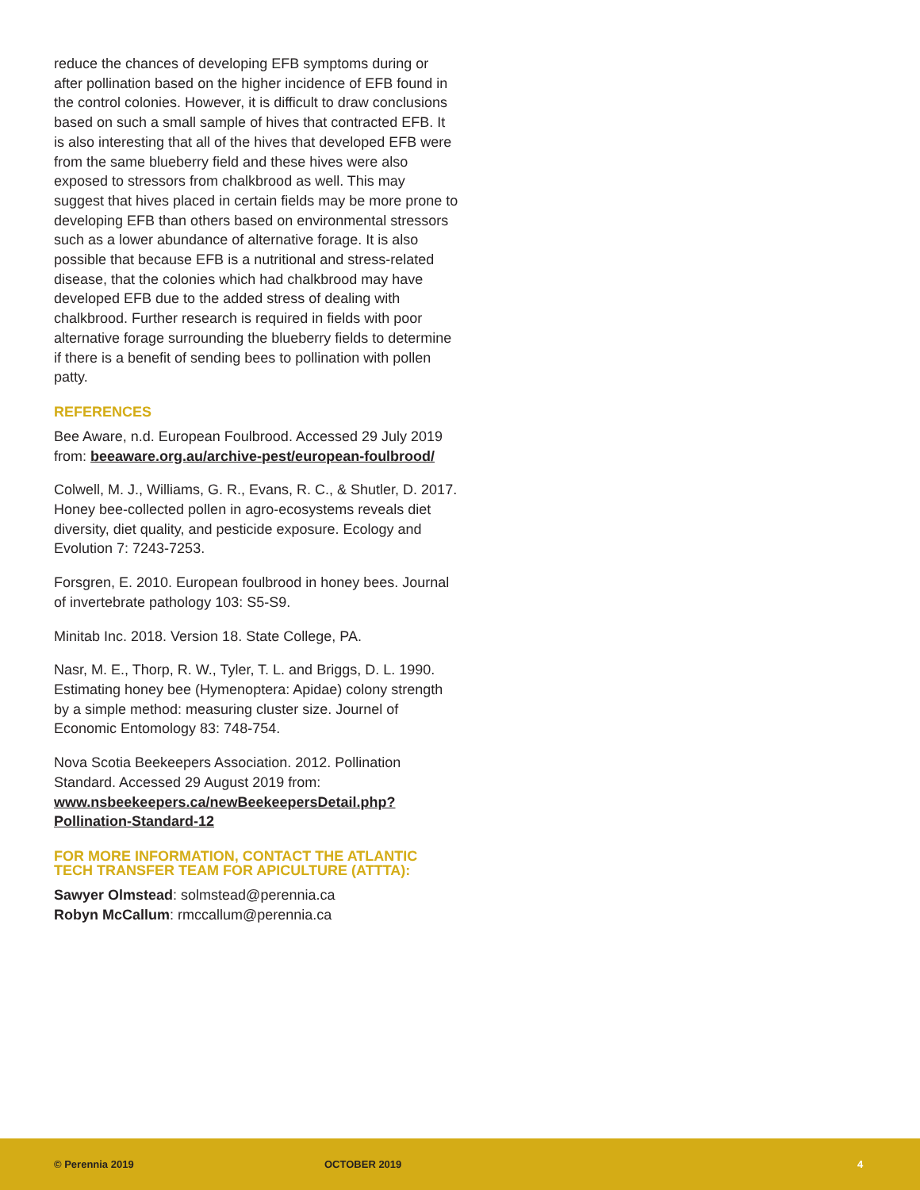reduce the chances of developing EFB symptoms during or after pollination based on the higher incidence of EFB found in the control colonies. However, it is difficult to draw conclusions based on such a small sample of hives that contracted EFB. It is also interesting that all of the hives that developed EFB were from the same blueberry field and these hives were also exposed to stressors from chalkbrood as well. This may suggest that hives placed in certain fields may be more prone to developing EFB than others based on environmental stressors such as a lower abundance of alternative forage. It is also possible that because EFB is a nutritional and stress-related disease, that the colonies which had chalkbrood may have developed EFB due to the added stress of dealing with chalkbrood. Further research is required in fields with poor alternative forage surrounding the blueberry fields to determine if there is a benefit of sending bees to pollination with pollen patty.
REFERENCES
Bee Aware, n.d. European Foulbrood. Accessed 29 July 2019 from: beeaware.org.au/archive-pest/european-foulbrood/
Colwell, M. J., Williams, G. R., Evans, R. C., & Shutler, D. 2017. Honey bee-collected pollen in agro-ecosystems reveals diet diversity, diet quality, and pesticide exposure. Ecology and Evolution 7: 7243-7253.
Forsgren, E. 2010. European foulbrood in honey bees. Journal of invertebrate pathology 103: S5-S9.
Minitab Inc. 2018. Version 18. State College, PA.
Nasr, M. E., Thorp, R. W., Tyler, T. L. and Briggs, D. L. 1990. Estimating honey bee (Hymenoptera: Apidae) colony strength by a simple method: measuring cluster size. Journel of Economic Entomology 83: 748-754.
Nova Scotia Beekeepers Association. 2012. Pollination Standard. Accessed 29 August 2019 from: www.nsbeekeepers.ca/newBeekeepersDetail.php?Pollination-Standard-12
FOR MORE INFORMATION, CONTACT THE ATLANTIC TECH TRANSFER TEAM FOR APICULTURE (ATTTA):
Sawyer Olmstead: solmstead@perennia.ca
Robyn McCallum: rmccallum@perennia.ca
© Perennia 2019 OCTOBER 2019 4